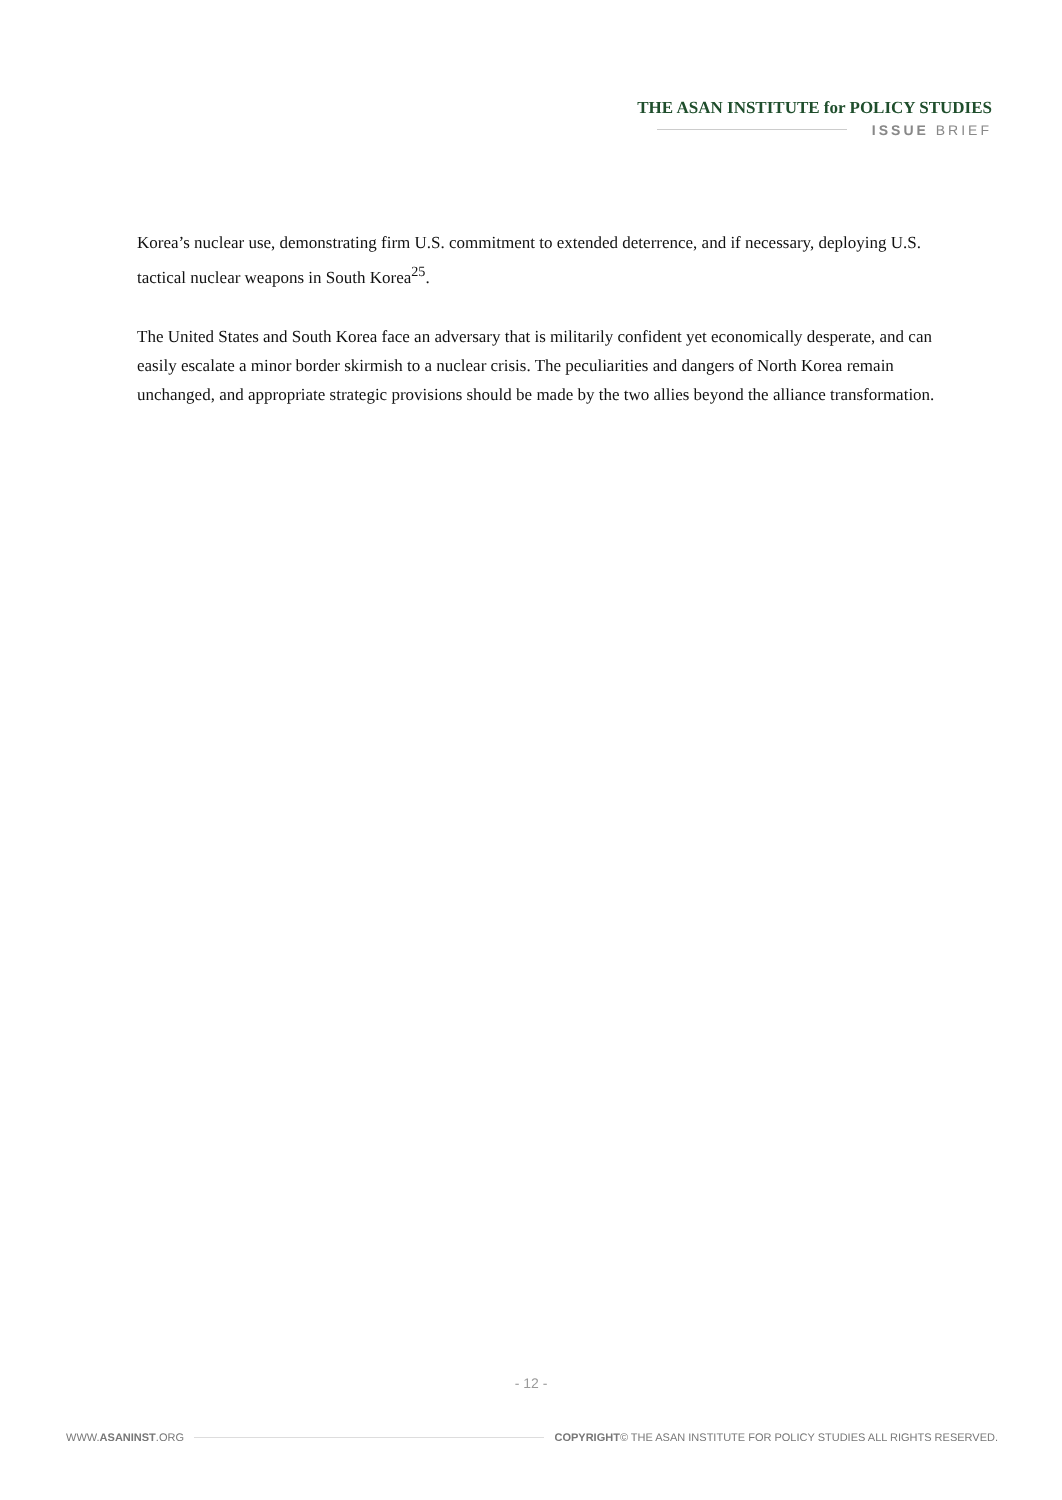THE ASAN INSTITUTE for POLICY STUDIES
ISSUE BRIEF
Korea’s nuclear use, demonstrating firm U.S. commitment to extended deterrence, and if necessary, deploying U.S. tactical nuclear weapons in South Korea<sup>25</sup>.
The United States and South Korea face an adversary that is militarily confident yet economically desperate, and can easily escalate a minor border skirmish to a nuclear crisis. The peculiarities and dangers of North Korea remain unchanged, and appropriate strategic provisions should be made by the two allies beyond the alliance transformation.
- 12 -
WWW.ASANINST.ORG COPYRIGHT© THE ASAN INSTITUTE FOR POLICY STUDIES ALL RIGHTS RESERVED.